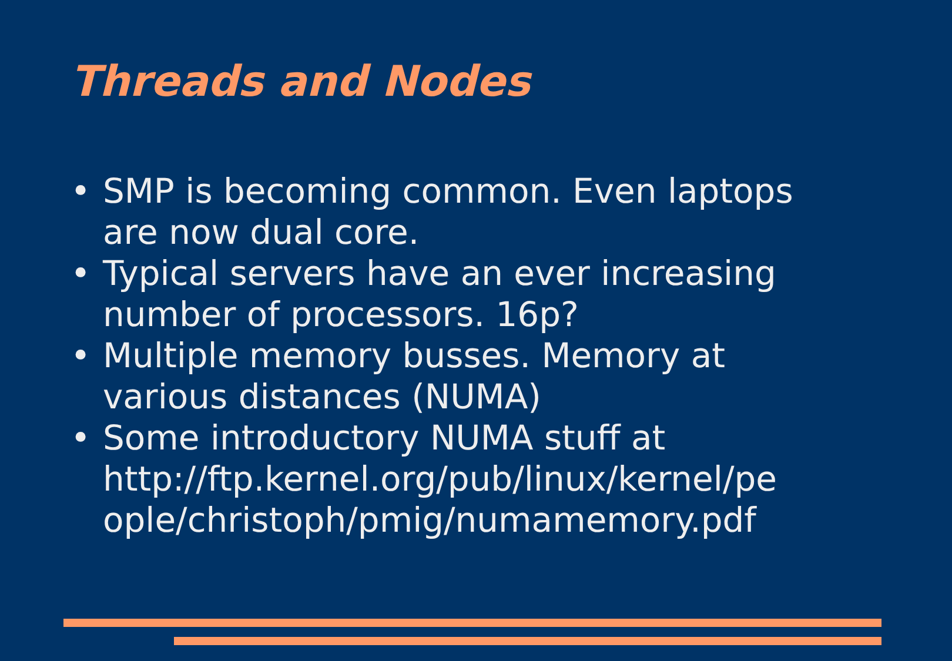Threads and Nodes
• SMP is becoming common. Even laptops are now dual core.
• Typical servers have an ever increasing number of processors. 16p?
• Multiple memory busses. Memory at various distances (NUMA)
• Some introductory NUMA stuff at http://ftp.kernel.org/pub/linux/kernel/pe ople/christoph/pmig/numamemory.pdf